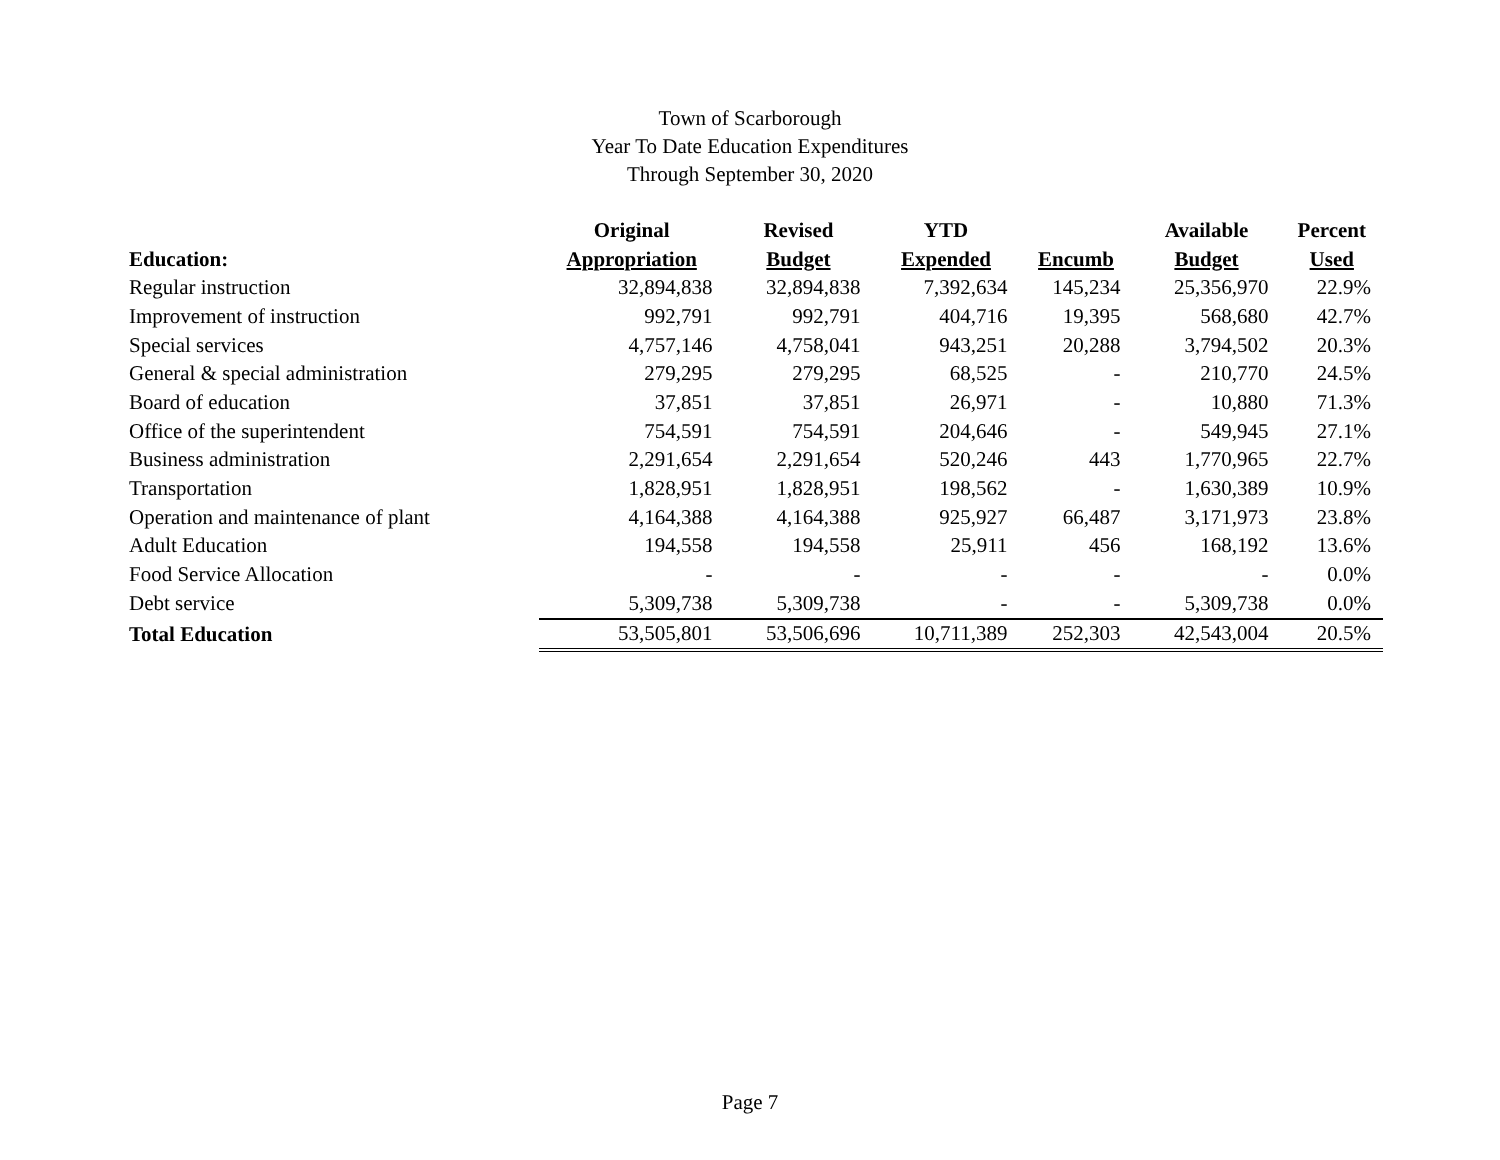Town of Scarborough
Year To Date Education Expenditures
Through September 30, 2020
| | Original | Revised | YTD | | Available | Percent |
| --- | --- | --- | --- | --- | --- | --- |
| Education: | Appropriation | Budget | Expended | Encumb | Budget | Used |
| Regular instruction | 32,894,838 | 32,894,838 | 7,392,634 | 145,234 | 25,356,970 | 22.9% |
| Improvement of instruction | 992,791 | 992,791 | 404,716 | 19,395 | 568,680 | 42.7% |
| Special services | 4,757,146 | 4,758,041 | 943,251 | 20,288 | 3,794,502 | 20.3% |
| General & special administration | 279,295 | 279,295 | 68,525 | - | 210,770 | 24.5% |
| Board of education | 37,851 | 37,851 | 26,971 | - | 10,880 | 71.3% |
| Office of the superintendent | 754,591 | 754,591 | 204,646 | - | 549,945 | 27.1% |
| Business administration | 2,291,654 | 2,291,654 | 520,246 | 443 | 1,770,965 | 22.7% |
| Transportation | 1,828,951 | 1,828,951 | 198,562 | - | 1,630,389 | 10.9% |
| Operation and maintenance of plant | 4,164,388 | 4,164,388 | 925,927 | 66,487 | 3,171,973 | 23.8% |
| Adult Education | 194,558 | 194,558 | 25,911 | 456 | 168,192 | 13.6% |
| Food Service Allocation | - | - | - | - | - | 0.0% |
| Debt service | 5,309,738 | 5,309,738 | - | - | 5,309,738 | 0.0% |
| Total Education | 53,505,801 | 53,506,696 | 10,711,389 | 252,303 | 42,543,004 | 20.5% |
Page 7